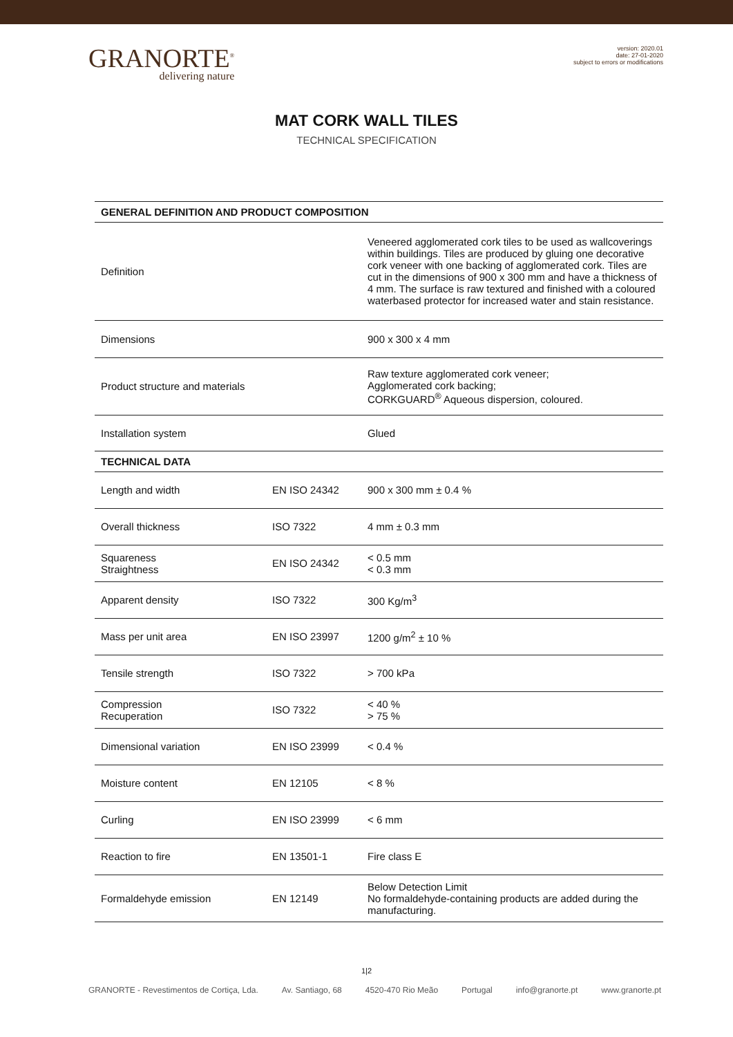GRANORTE<sup>®</sup>
delivering nature
version: 2020.01
date: 27-01-2020
subject to errors or modifications
MAT CORK WALL TILES
TECHNICAL SPECIFICATION
| GENERAL DEFINITION AND PRODUCT COMPOSITION | | |
| --- | --- | --- |
| Definition | | Veneered agglomerated cork tiles to be used as wallcoverings within buildings. Tiles are produced by gluing one decorative cork veneer with one backing of agglomerated cork. Tiles are cut in the dimensions of 900 x 300 mm and have a thickness of 4 mm. The surface is raw textured and finished with a coloured waterbased protector for increased water and stain resistance. |
| Dimensions | | 900 x 300 x 4 mm |
| Product structure and materials | | Raw texture agglomerated cork veneer; Agglomerated cork backing; CORKGUARD<sup>®</sup> Aqueous dispersion, coloured. |
| Installation system | | Glued |
| TECHNICAL DATA | | |
| Length and width | EN ISO 24342 | 900 x 300 mm ± 0.4 % |
| Overall thickness | ISO 7322 | 4 mm ± 0.3 mm |
| Squareness Straightness | EN ISO 24342 | < 0.5 mm < 0.3 mm |
| Apparent density | ISO 7322 | 300 Kg/m<sup>3</sup> |
| Mass per unit area | EN ISO 23997 | 1200 g/m<sup>2</sup> ± 10 % |
| Tensile strength | ISO 7322 | > 700 kPa |
| Compression Recuperation | ISO 7322 | < 40 % > 75 % |
| Dimensional variation | EN ISO 23999 | < 0.4 % |
| Moisture content | EN 12105 | < 8 % |
| Curling | EN ISO 23999 | < 6 mm |
| Reaction to fire | EN 13501-1 | Fire class E |
| Formaldehyde emission | EN 12149 | Below Detection Limit No formaldehyde-containing products are added during the manufacturing. |
1|2
GRANORTE - Revestimentos de Cortiça, Lda. Av. Santiago, 68 4520-470 Rio Meão Portugal info@granorte.pt www.granorte.pt